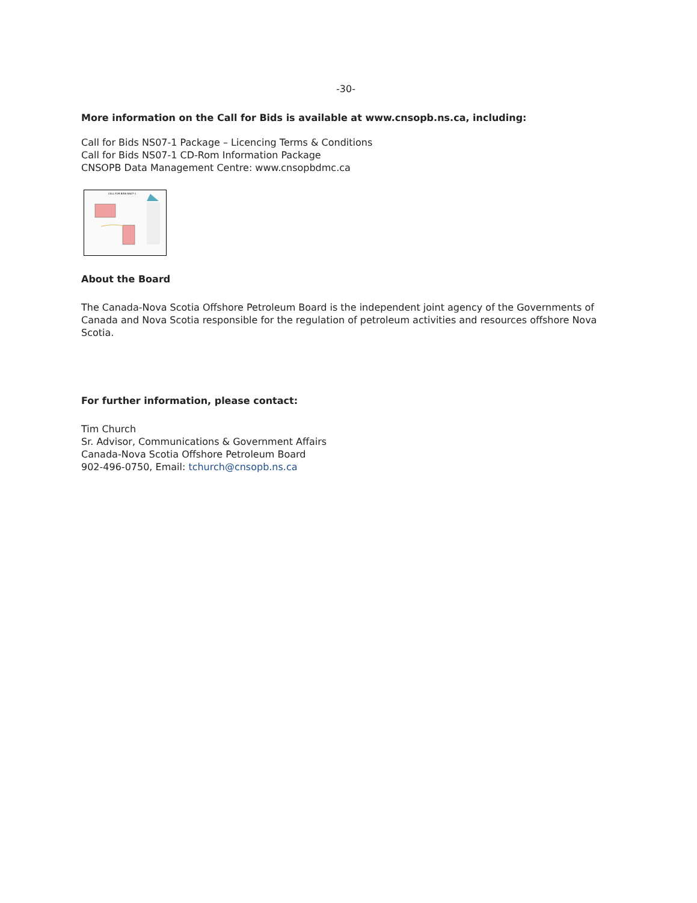-30-
More information on the Call for Bids is available at www.cnsopb.ns.ca, including:
Call for Bids NS07-1 Package – Licencing Terms & Conditions
Call for Bids NS07-1 CD-Rom Information Package
CNSOPB Data Management Centre: www.cnsopbdmc.ca
CALL FOR BIDS NS07-1
About the Board
The Canada-Nova Scotia Offshore Petroleum Board is the independent joint agency of the Governments of Canada and Nova Scotia responsible for the regulation of petroleum activities and resources offshore Nova Scotia.
For further information, please contact:
Tim Church
Sr. Advisor, Communications & Government Affairs
Canada-Nova Scotia Offshore Petroleum Board
902-496-0750, Email: tchurch@cnsopb.ns.ca